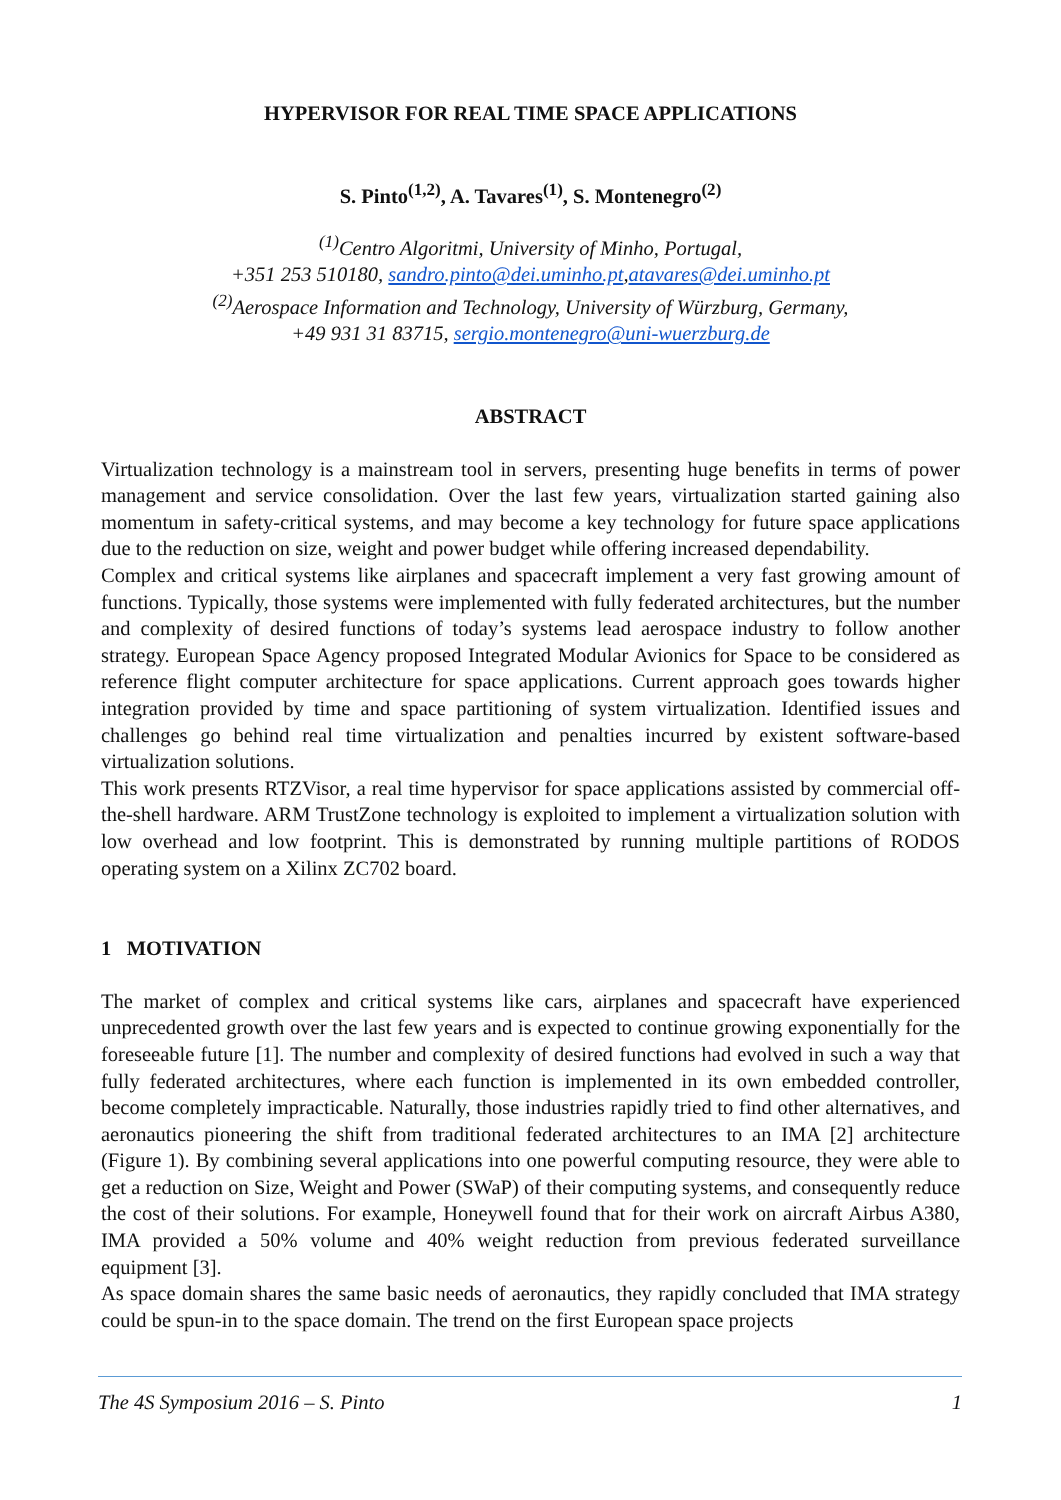HYPERVISOR FOR REAL TIME SPACE APPLICATIONS
S. Pinto<sup>(1,2)</sup>, A. Tavares<sup>(1)</sup>, S. Montenegro<sup>(2)</sup>
<sup>(1)</sup> Centro Algoritmi, University of Minho, Portugal,
+351 253 510180, sandro.pinto@dei.uminho.pt,atavares@dei.uminho.pt
<sup>(2)</sup> Aerospace Information and Technology, University of Würzburg, Germany,
+49 931 31 83715, sergio.montenegro@uni-wuerzburg.de
ABSTRACT
Virtualization technology is a mainstream tool in servers, presenting huge benefits in terms of power management and service consolidation. Over the last few years, virtualization started gaining also momentum in safety-critical systems, and may become a key technology for future space applications due to the reduction on size, weight and power budget while offering increased dependability.
Complex and critical systems like airplanes and spacecraft implement a very fast growing amount of functions. Typically, those systems were implemented with fully federated architectures, but the number and complexity of desired functions of today’s systems lead aerospace industry to follow another strategy. European Space Agency proposed Integrated Modular Avionics for Space to be considered as reference flight computer architecture for space applications. Current approach goes towards higher integration provided by time and space partitioning of system virtualization. Identified issues and challenges go behind real time virtualization and penalties incurred by existent software-based virtualization solutions.
This work presents RTZVisor, a real time hypervisor for space applications assisted by commercial off-the-shell hardware. ARM TrustZone technology is exploited to implement a virtualization solution with low overhead and low footprint. This is demonstrated by running multiple partitions of RODOS operating system on a Xilinx ZC702 board.
1 MOTIVATION
The market of complex and critical systems like cars, airplanes and spacecraft have experienced unprecedented growth over the last few years and is expected to continue growing exponentially for the foreseeable future [1]. The number and complexity of desired functions had evolved in such a way that fully federated architectures, where each function is implemented in its own embedded controller, become completely impracticable. Naturally, those industries rapidly tried to find other alternatives, and aeronautics pioneering the shift from traditional federated architectures to an IMA [2] architecture (Figure 1). By combining several applications into one powerful computing resource, they were able to get a reduction on Size, Weight and Power (SWaP) of their computing systems, and consequently reduce the cost of their solutions. For example, Honeywell found that for their work on aircraft Airbus A380, IMA provided a 50% volume and 40% weight reduction from previous federated surveillance equipment [3].
As space domain shares the same basic needs of aeronautics, they rapidly concluded that IMA strategy could be spun-in to the space domain. The trend on the first European space projects
The 4S Symposium 2016 – S. Pinto 1